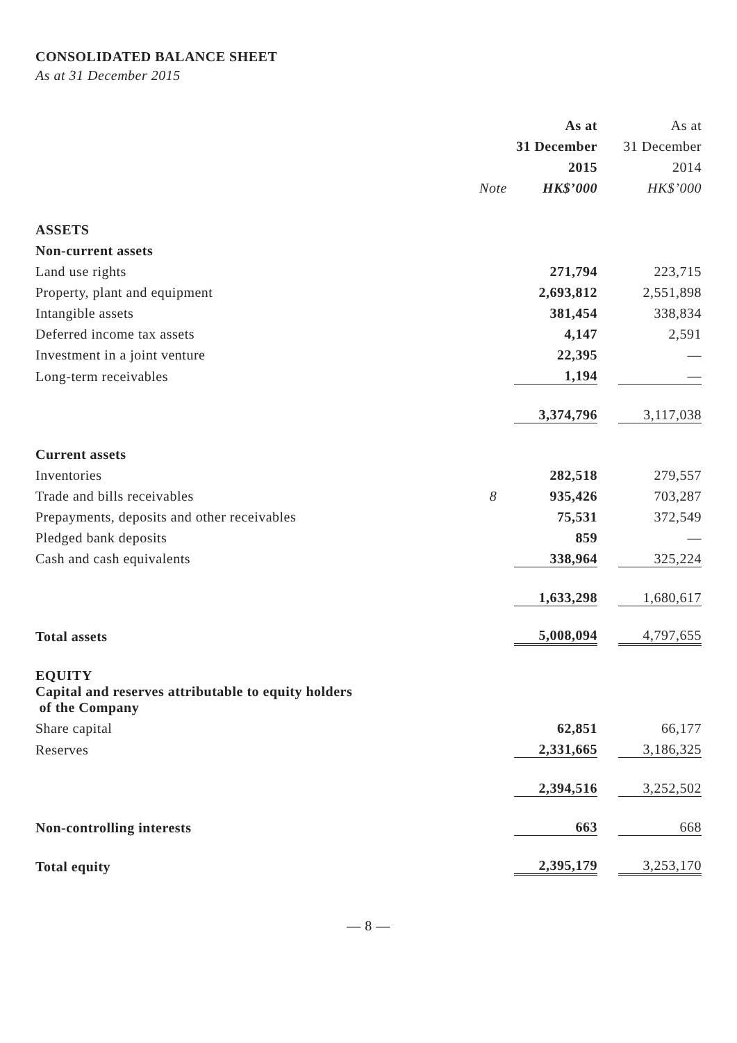CONSOLIDATED BALANCE SHEET
As at 31 December 2015
| | | As at | | As at |
| | | 31 December | | 31 December |
| | | 2015 | | 2014 |
| | Note | HK$’000 | | HK$’000 |
| ASSETS | | | | |
| Non-current assets | | | | |
| Land use rights | | 271,794 | | 223,715 |
| Property, plant and equipment | | 2,693,812 | | 2,551,898 |
| Intangible assets | | 381,454 | | 338,834 |
| Deferred income tax assets | | 4,147 | | 2,591 |
| Investment in a joint venture | | 22,395 | | — |
| Long-term receivables | | 1,194 | | — |
| | | 3,374,796 | | 3,117,038 |
| Current assets | | | | |
| Inventories | | 282,518 | | 279,557 |
| Trade and bills receivables | 8 | 935,426 | | 703,287 |
| Prepayments, deposits and other receivables | | 75,531 | | 372,549 |
| Pledged bank deposits | | 859 | | — |
| Cash and cash equivalents | | 338,964 | | 325,224 |
| | | 1,633,298 | | 1,680,617 |
| Total assets | | 5,008,094 | | 4,797,655 |
| EQUITY | | | | |
| Capital and reserves attributable to equity holders of the Company | | | | |
| Share capital | | 62,851 | | 66,177 |
| Reserves | | 2,331,665 | | 3,186,325 |
| | | 2,394,516 | | 3,252,502 |
| Non-controlling interests | | 663 | | 668 |
| Total equity | | 2,395,179 | | 3,253,170 |
— 8 —